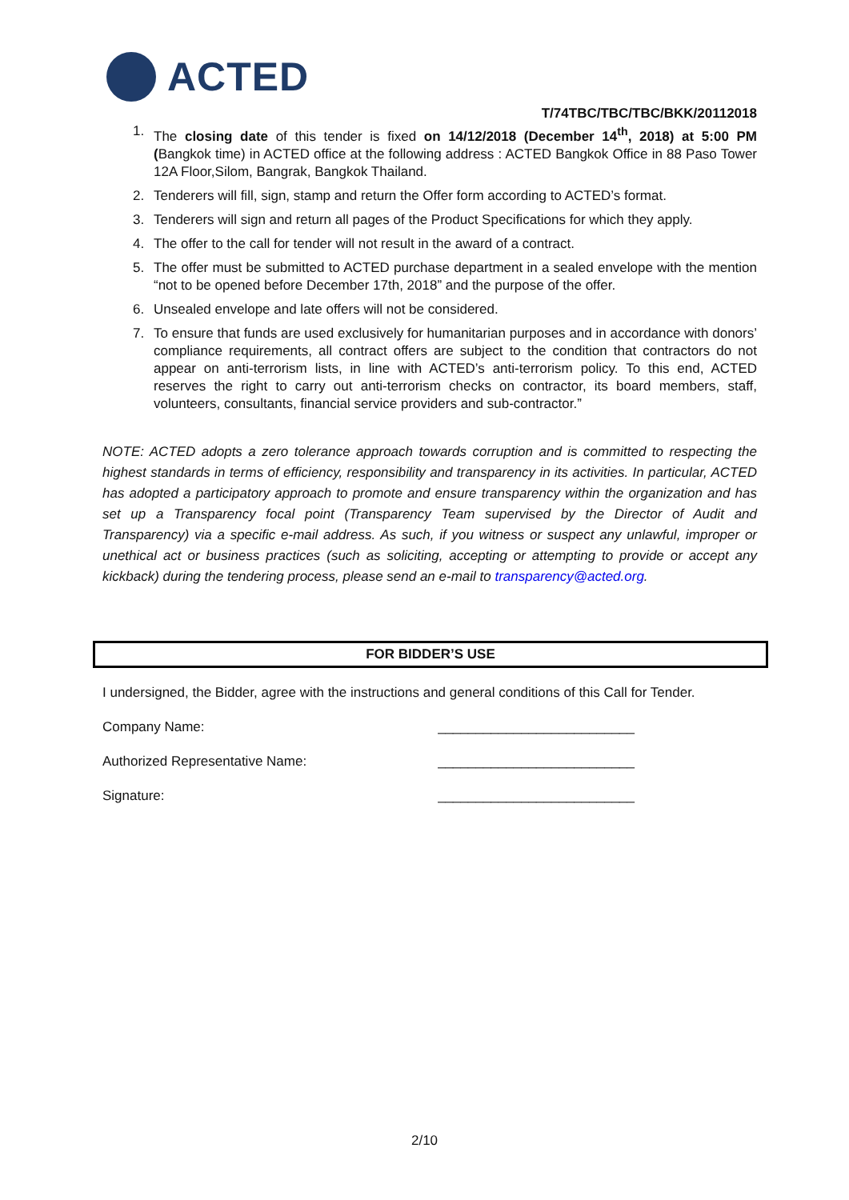ACTED
T/74TBC/TBC/TBC/BKK/20112018
1. The closing date of this tender is fixed on 14/12/2018 (December 14<sup>th</sup>, 2018) at 5:00 PM (Bangkok time) in ACTED office at the following address : ACTED Bangkok Office in 88 Paso Tower 12A Floor,Silom, Bangrak, Bangkok Thailand.
2. Tenderers will fill, sign, stamp and return the Offer form according to ACTED’s format.
3. Tenderers will sign and return all pages of the Product Specifications for which they apply.
4. The offer to the call for tender will not result in the award of a contract.
5. The offer must be submitted to ACTED purchase department in a sealed envelope with the mention “not to be opened before December 17th, 2018” and the purpose of the offer.
6. Unsealed envelope and late offers will not be considered.
7. To ensure that funds are used exclusively for humanitarian purposes and in accordance with donors’ compliance requirements, all contract offers are subject to the condition that contractors do not appear on anti-terrorism lists, in line with ACTED’s anti-terrorism policy. To this end, ACTED reserves the right to carry out anti-terrorism checks on contractor, its board members, staff, volunteers, consultants, financial service providers and sub-contractor.”
NOTE: ACTED adopts a zero tolerance approach towards corruption and is committed to respecting the highest standards in terms of efficiency, responsibility and transparency in its activities. In particular, ACTED has adopted a participatory approach to promote and ensure transparency within the organization and has set up a Transparency focal point (Transparency Team supervised by the Director of Audit and Transparency) via a specific e-mail address. As such, if you witness or suspect any unlawful, improper or unethical act or business practices (such as soliciting, accepting or attempting to provide or accept any kickback) during the tendering process, please send an e-mail to transparency@acted.org.
FOR BIDDER’S USE
I undersigned, the Bidder, agree with the instructions and general conditions of this Call for Tender.
Company Name: __________________________
Authorized Representative Name: __________________________
Signature: __________________________
2/10